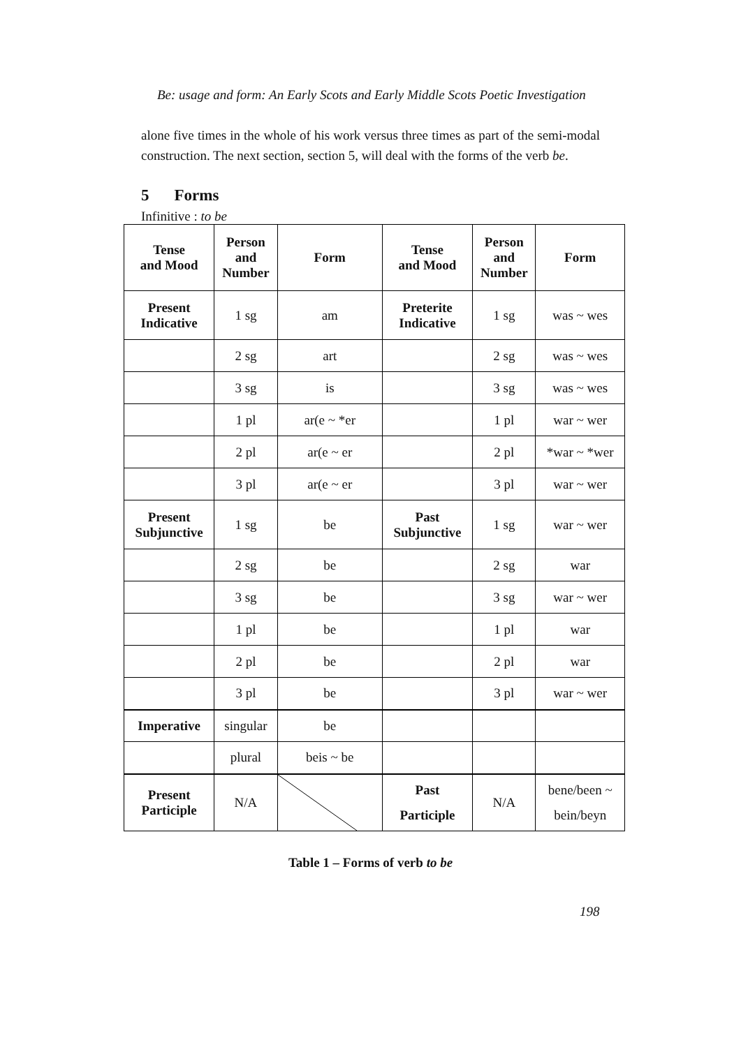Be: usage and form: An Early Scots and Early Middle Scots Poetic Investigation
alone five times in the whole of his work versus three times as part of the semi-modal construction. The next section, section 5, will deal with the forms of the verb be.
5 Forms
Infinitive : to be
| Tense and Mood | Person and Number | Form | Tense and Mood | Person and Number | Form |
| --- | --- | --- | --- | --- | --- |
| Present Indicative | 1 sg | am | Preterite Indicative | 1 sg | was ~ wes |
| | 2 sg | art | | 2 sg | was ~ wes |
| | 3 sg | is | | 3 sg | was ~ wes |
| | 1 pl | ar(e ~ *er | | 1 pl | war ~ wer |
| | 2 pl | ar(e ~ er | | 2 pl | *war ~ *wer |
| | 3 pl | ar(e ~ er | | 3 pl | war ~ wer |
| Present Subjunctive | 1 sg | be | Past Subjunctive | 1 sg | war ~ wer |
| | 2 sg | be | | 2 sg | war |
| | 3 sg | be | | 3 sg | war ~ wer |
| | 1 pl | be | | 1 pl | war |
| | 2 pl | be | | 2 pl | war |
| | 3 pl | be | | 3 pl | war ~ wer |
| Imperative | singular | be | | | |
| | plural | beis ~ be | | | |
| Present Participle | N/A | | Past Participle | N/A | bene/been ~ bein/beyn |
Table 1 – Forms of verb to be
198